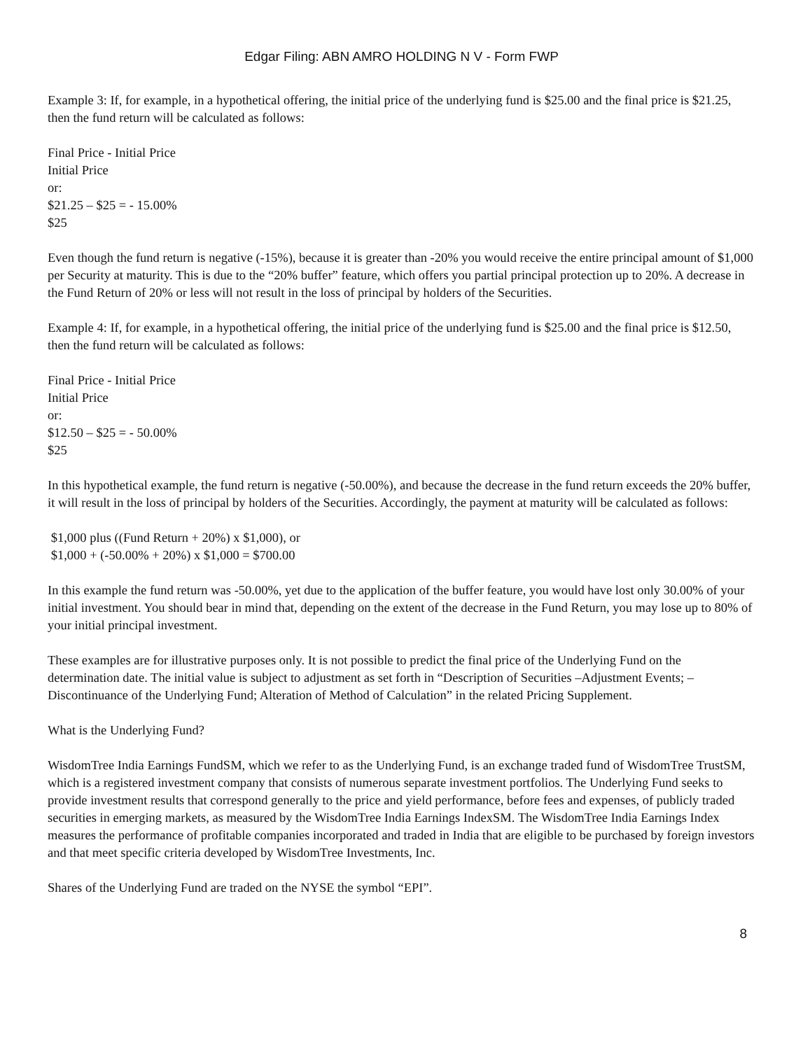Edgar Filing: ABN AMRO HOLDING N V - Form FWP
Example 3: If, for example, in a hypothetical offering, the initial price of the underlying fund is $25.00 and the final price is $21.25, then the fund return will be calculated as follows:
Final Price - Initial Price
Initial Price
or:
$21.25 – $25 = - 15.00%
$25
Even though the fund return is negative (-15%), because it is greater than -20% you would receive the entire principal amount of $1,000 per Security at maturity. This is due to the “20% buffer” feature, which offers you partial principal protection up to 20%. A decrease in the Fund Return of 20% or less will not result in the loss of principal by holders of the Securities.
Example 4: If, for example, in a hypothetical offering, the initial price of the underlying fund is $25.00 and the final price is $12.50, then the fund return will be calculated as follows:
Final Price - Initial Price
Initial Price
or:
$12.50 – $25 = - 50.00%
$25
In this hypothetical example, the fund return is negative (-50.00%), and because the decrease in the fund return exceeds the 20% buffer, it will result in the loss of principal by holders of the Securities. Accordingly, the payment at maturity will be calculated as follows:
$1,000 plus ((Fund Return + 20%) x $1,000), or
$1,000 + (-50.00% + 20%) x $1,000 = $700.00
In this example the fund return was -50.00%, yet due to the application of the buffer feature, you would have lost only 30.00% of your initial investment. You should bear in mind that, depending on the extent of the decrease in the Fund Return, you may lose up to 80% of your initial principal investment.
These examples are for illustrative purposes only. It is not possible to predict the final price of the Underlying Fund on the determination date. The initial value is subject to adjustment as set forth in “Description of Securities –Adjustment Events; –Discontinuance of the Underlying Fund; Alteration of Method of Calculation” in the related Pricing Supplement.
What is the Underlying Fund?
WisdomTree India Earnings FundSM, which we refer to as the Underlying Fund, is an exchange traded fund of WisdomTree TrustSM, which is a registered investment company that consists of numerous separate investment portfolios. The Underlying Fund seeks to provide investment results that correspond generally to the price and yield performance, before fees and expenses, of publicly traded securities in emerging markets, as measured by the WisdomTree India Earnings IndexSM. The WisdomTree India Earnings Index measures the performance of profitable companies incorporated and traded in India that are eligible to be purchased by foreign investors and that meet specific criteria developed by WisdomTree Investments, Inc.
Shares of the Underlying Fund are traded on the NYSE the symbol “EPI”.
8